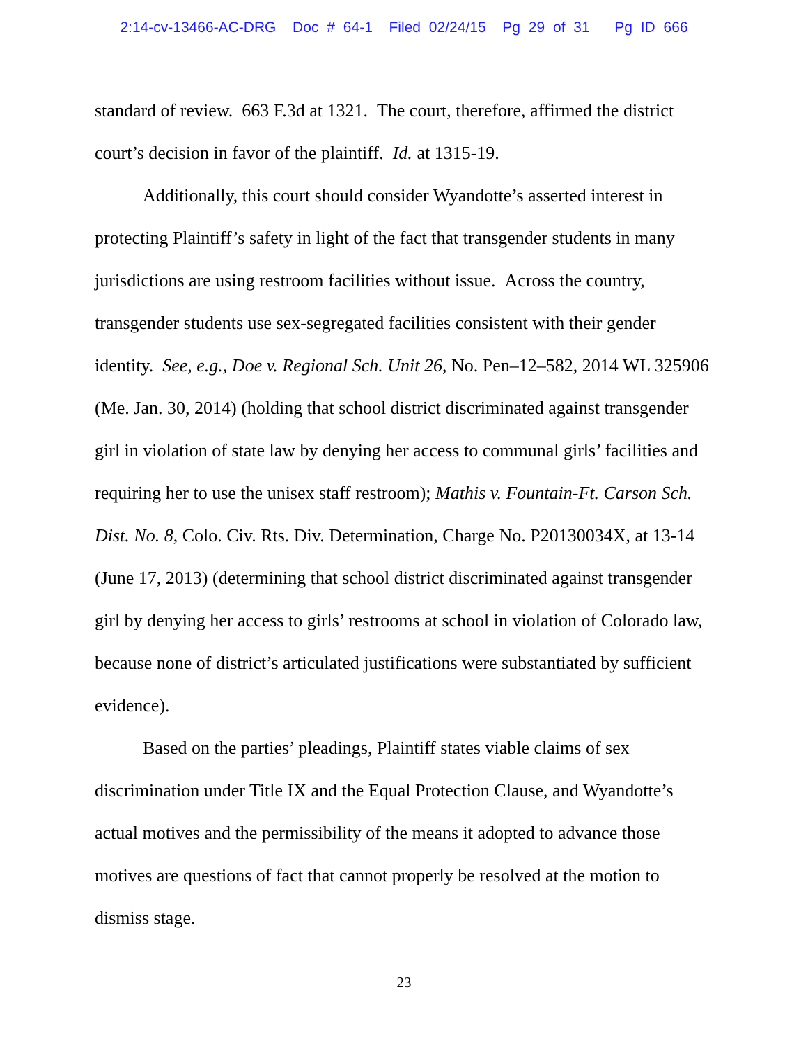2:14-cv-13466-AC-DRG Doc # 64-1 Filed 02/24/15 Pg 29 of 31 Pg ID 666
standard of review. 663 F.3d at 1321. The court, therefore, affirmed the district court’s decision in favor of the plaintiff. Id. at 1315-19.
Additionally, this court should consider Wyandotte’s asserted interest in protecting Plaintiff’s safety in light of the fact that transgender students in many jurisdictions are using restroom facilities without issue. Across the country, transgender students use sex-segregated facilities consistent with their gender identity. See, e.g., Doe v. Regional Sch. Unit 26, No. Pen–12–582, 2014 WL 325906 (Me. Jan. 30, 2014) (holding that school district discriminated against transgender girl in violation of state law by denying her access to communal girls’ facilities and requiring her to use the unisex staff restroom); Mathis v. Fountain-Ft. Carson Sch. Dist. No. 8, Colo. Civ. Rts. Div. Determination, Charge No. P20130034X, at 13-14 (June 17, 2013) (determining that school district discriminated against transgender girl by denying her access to girls’ restrooms at school in violation of Colorado law, because none of district’s articulated justifications were substantiated by sufficient evidence).
Based on the parties’ pleadings, Plaintiff states viable claims of sex discrimination under Title IX and the Equal Protection Clause, and Wyandotte’s actual motives and the permissibility of the means it adopted to advance those motives are questions of fact that cannot properly be resolved at the motion to dismiss stage.
23